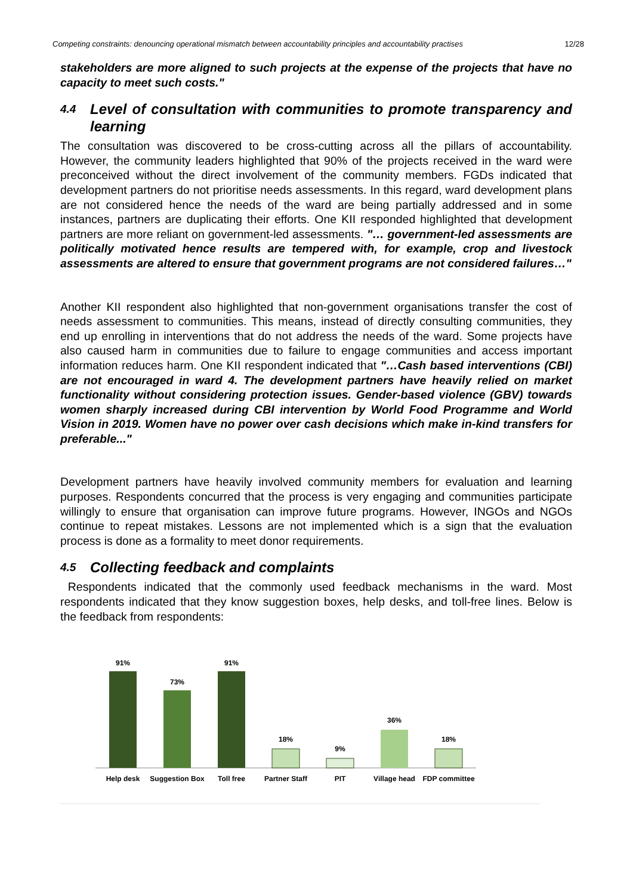Competing constraints: denouncing operational mismatch between accountability principles and accountability practises 12/28
stakeholders are more aligned to such projects at the expense of the projects that have no capacity to meet such costs."
4.4 Level of consultation with communities to promote transparency and learning
The consultation was discovered to be cross-cutting across all the pillars of accountability. However, the community leaders highlighted that 90% of the projects received in the ward were preconceived without the direct involvement of the community members. FGDs indicated that development partners do not prioritise needs assessments. In this regard, ward development plans are not considered hence the needs of the ward are being partially addressed and in some instances, partners are duplicating their efforts. One KII responded highlighted that development partners are more reliant on government-led assessments. "… government-led assessments are politically motivated hence results are tempered with, for example, crop and livestock assessments are altered to ensure that government programs are not considered failures…"
Another KII respondent also highlighted that non-government organisations transfer the cost of needs assessment to communities. This means, instead of directly consulting communities, they end up enrolling in interventions that do not address the needs of the ward. Some projects have also caused harm in communities due to failure to engage communities and access important information reduces harm. One KII respondent indicated that "…Cash based interventions (CBI) are not encouraged in ward 4. The development partners have heavily relied on market functionality without considering protection issues. Gender-based violence (GBV) towards women sharply increased during CBI intervention by World Food Programme and World Vision in 2019. Women have no power over cash decisions which make in-kind transfers for preferable..."
Development partners have heavily involved community members for evaluation and learning purposes. Respondents concurred that the process is very engaging and communities participate willingly to ensure that organisation can improve future programs. However, INGOs and NGOs continue to repeat mistakes. Lessons are not implemented which is a sign that the evaluation process is done as a formality to meet donor requirements.
4.5 Collecting feedback and complaints
Respondents indicated that the commonly used feedback mechanisms in the ward. Most respondents indicated that they know suggestion boxes, help desks, and toll-free lines. Below is the feedback from respondents:
91%
73%
91%
18%
9%
36%
18%
Help desk
Suggestion Box
Toll free
Partner Staff
PIT
Village head
FDP committee